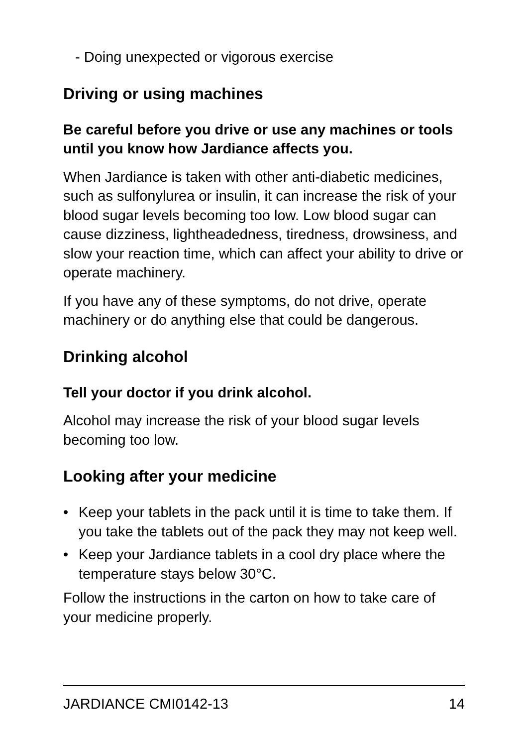- Doing unexpected or vigorous exercise
Driving or using machines
Be careful before you drive or use any machines or tools until you know how Jardiance affects you.
When Jardiance is taken with other anti-diabetic medicines, such as sulfonylurea or insulin, it can increase the risk of your blood sugar levels becoming too low. Low blood sugar can cause dizziness, lightheadedness, tiredness, drowsiness, and slow your reaction time, which can affect your ability to drive or operate machinery.
If you have any of these symptoms, do not drive, operate machinery or do anything else that could be dangerous.
Drinking alcohol
Tell your doctor if you drink alcohol.
Alcohol may increase the risk of your blood sugar levels becoming too low.
Looking after your medicine
• Keep your tablets in the pack until it is time to take them. If you take the tablets out of the pack they may not keep well.
• Keep your Jardiance tablets in a cool dry place where the temperature stays below 30°C.
Follow the instructions in the carton on how to take care of your medicine properly.
JARDIANCE CMI0142-13 14